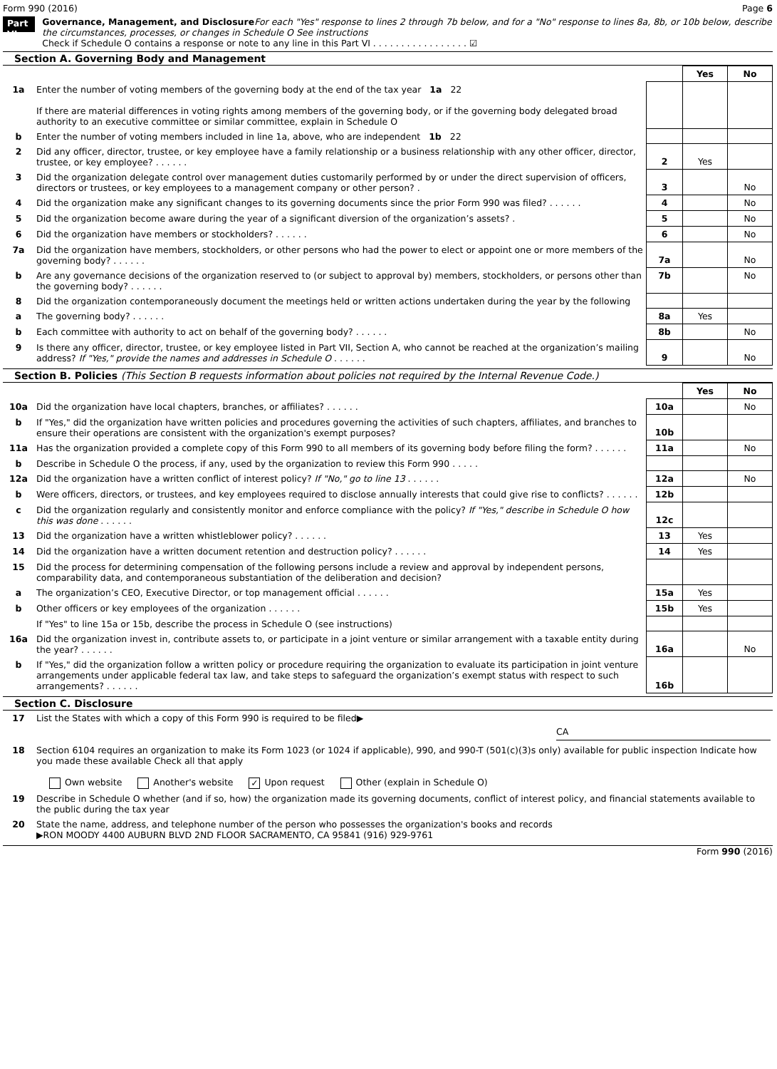Form 990 (2016) Page 6
Part VI
Governance, Management, and Disclosure For each "Yes" response to lines 2 through 7b below, and for a "No" response to lines 8a, 8b, or 10b below, describe the circumstances, processes, or changes in Schedule O See instructions
Check if Schedule O contains a response or note to any line in this Part VI . . . . . . . . . . . . . . . . . ☑
Section A. Governing Body and Management
| | | | Yes | No |
| 1a | Enter the number of voting members of the governing body at the end of the tax year 1a 22 If there are material differences in voting rights among members of the governing body, or if the governing body delegated broad authority to an executive committee or similar committee, explain in Schedule O | | | |
| b | Enter the number of voting members included in line 1a, above, who are independent 1b 22 | | | |
| 2 | Did any officer, director, trustee, or key employee have a family relationship or a business relationship with any other officer, director, trustee, or key employee? . . . . . . | 2 | Yes | |
| 3 | Did the organization delegate control over management duties customarily performed by or under the direct supervision of officers, directors or trustees, or key employees to a management company or other person? . | 3 | | No |
| 4 | Did the organization make any significant changes to its governing documents since the prior Form 990 was filed? . . . . . . | 4 | | No |
| 5 | Did the organization become aware during the year of a significant diversion of the organization’s assets? . | 5 | | No |
| 6 | Did the organization have members or stockholders? . . . . . . | 6 | | No |
| 7a | Did the organization have members, stockholders, or other persons who had the power to elect or appoint one or more members of the governing body? . . . . . . | 7a | | No |
| b | Are any governance decisions of the organization reserved to (or subject to approval by) members, stockholders, or persons other than the governing body? . . . . . . | 7b | | No |
| 8 | Did the organization contemporaneously document the meetings held or written actions undertaken during the year by the following | | | |
| a | The governing body? . . . . . . | 8a | Yes | |
| b | Each committee with authority to act on behalf of the governing body? . . . . . . | 8b | | No |
| 9 | Is there any officer, director, trustee, or key employee listed in Part VII, Section A, who cannot be reached at the organization’s mailing address? If "Yes," provide the names and addresses in Schedule O . . . . . . | 9 | | No |
Section B. Policies (This Section B requests information about policies not required by the Internal Revenue Code.)
| | | | Yes | No |
| 10a | Did the organization have local chapters, branches, or affiliates? . . . . . . | 10a | | No |
| b | If "Yes," did the organization have written policies and procedures governing the activities of such chapters, affiliates, and branches to ensure their operations are consistent with the organization's exempt purposes? | 10b | | |
| 11a | Has the organization provided a complete copy of this Form 990 to all members of its governing body before filing the form? . . . . . . | 11a | | No |
| b | Describe in Schedule O the process, if any, used by the organization to review this Form 990 . . . . . | | | |
| 12a | Did the organization have a written conflict of interest policy? If "No," go to line 13 . . . . . . | 12a | | No |
| b | Were officers, directors, or trustees, and key employees required to disclose annually interests that could give rise to conflicts? . . . . . . | 12b | | |
| c | Did the organization regularly and consistently monitor and enforce compliance with the policy? If "Yes," describe in Schedule O how this was done . . . . . . | 12c | | |
| 13 | Did the organization have a written whistleblower policy? . . . . . . | 13 | Yes | |
| 14 | Did the organization have a written document retention and destruction policy? . . . . . . | 14 | Yes | |
| 15 | Did the process for determining compensation of the following persons include a review and approval by independent persons, comparability data, and contemporaneous substantiation of the deliberation and decision? | | | |
| a | The organization’s CEO, Executive Director, or top management official . . . . . . | 15a | Yes | |
| b | Other officers or key employees of the organization . . . . . . | 15b | Yes | |
| | If "Yes" to line 15a or 15b, describe the process in Schedule O (see instructions) | | | |
| 16a | Did the organization invest in, contribute assets to, or participate in a joint venture or similar arrangement with a taxable entity during the year? . . . . . . | 16a | | No |
| b | If "Yes," did the organization follow a written policy or procedure requiring the organization to evaluate its participation in joint venture arrangements under applicable federal tax law, and take steps to safeguard the organization’s exempt status with respect to such arrangements? . . . . . . | 16b | | |
Section C. Disclosure
| 17 | List the States with which a copy of this Form 990 is required to be filed▶ CA |
| 18 | Section 6104 requires an organization to make its Form 1023 (or 1024 if applicable), 990, and 990-T (501(c)(3)s only) available for public inspection Indicate how you made these available Check all that apply Own website Another's website ✓ Upon request Other (explain in Schedule O) |
| 19 | Describe in Schedule O whether (and if so, how) the organization made its governing documents, conflict of interest policy, and financial statements available to the public during the tax year |
| 20 | State the name, address, and telephone number of the person who possesses the organization's books and records ▶RON MOODY 4400 AUBURN BLVD 2ND FLOOR SACRAMENTO, CA 95841 (916) 929-9761 |
Form 990 (2016)